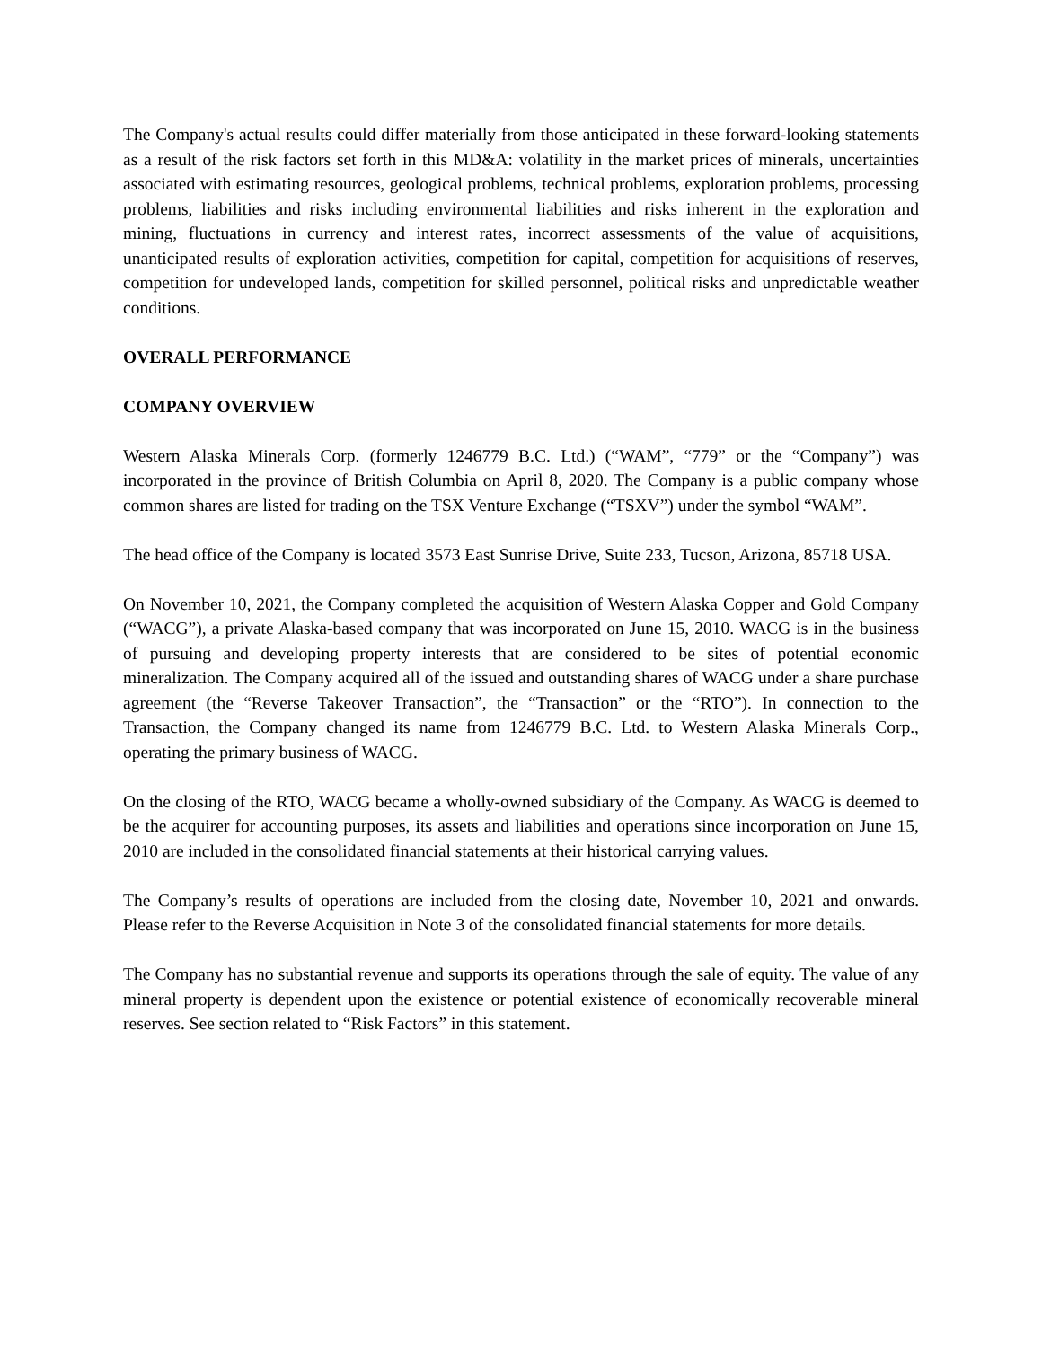The Company's actual results could differ materially from those anticipated in these forward-looking statements as a result of the risk factors set forth in this MD&A: volatility in the market prices of minerals, uncertainties associated with estimating resources, geological problems, technical problems, exploration problems, processing problems, liabilities and risks including environmental liabilities and risks inherent in the exploration and mining, fluctuations in currency and interest rates, incorrect assessments of the value of acquisitions, unanticipated results of exploration activities, competition for capital, competition for acquisitions of reserves, competition for undeveloped lands, competition for skilled personnel, political risks and unpredictable weather conditions.
OVERALL PERFORMANCE
COMPANY OVERVIEW
Western Alaska Minerals Corp. (formerly 1246779 B.C. Ltd.) (“WAM”, “779” or the “Company”) was incorporated in the province of British Columbia on April 8, 2020. The Company is a public company whose common shares are listed for trading on the TSX Venture Exchange (“TSXV”) under the symbol “WAM”.
The head office of the Company is located 3573 East Sunrise Drive, Suite 233, Tucson, Arizona, 85718 USA.
On November 10, 2021, the Company completed the acquisition of Western Alaska Copper and Gold Company (“WACG”), a private Alaska-based company that was incorporated on June 15, 2010. WACG is in the business of pursuing and developing property interests that are considered to be sites of potential economic mineralization. The Company acquired all of the issued and outstanding shares of WACG under a share purchase agreement (the “Reverse Takeover Transaction”, the “Transaction” or the “RTO”). In connection to the Transaction, the Company changed its name from 1246779 B.C. Ltd. to Western Alaska Minerals Corp., operating the primary business of WACG.
On the closing of the RTO, WACG became a wholly-owned subsidiary of the Company. As WACG is deemed to be the acquirer for accounting purposes, its assets and liabilities and operations since incorporation on June 15, 2010 are included in the consolidated financial statements at their historical carrying values.
The Company’s results of operations are included from the closing date, November 10, 2021 and onwards. Please refer to the Reverse Acquisition in Note 3 of the consolidated financial statements for more details.
The Company has no substantial revenue and supports its operations through the sale of equity. The value of any mineral property is dependent upon the existence or potential existence of economically recoverable mineral reserves. See section related to “Risk Factors” in this statement.